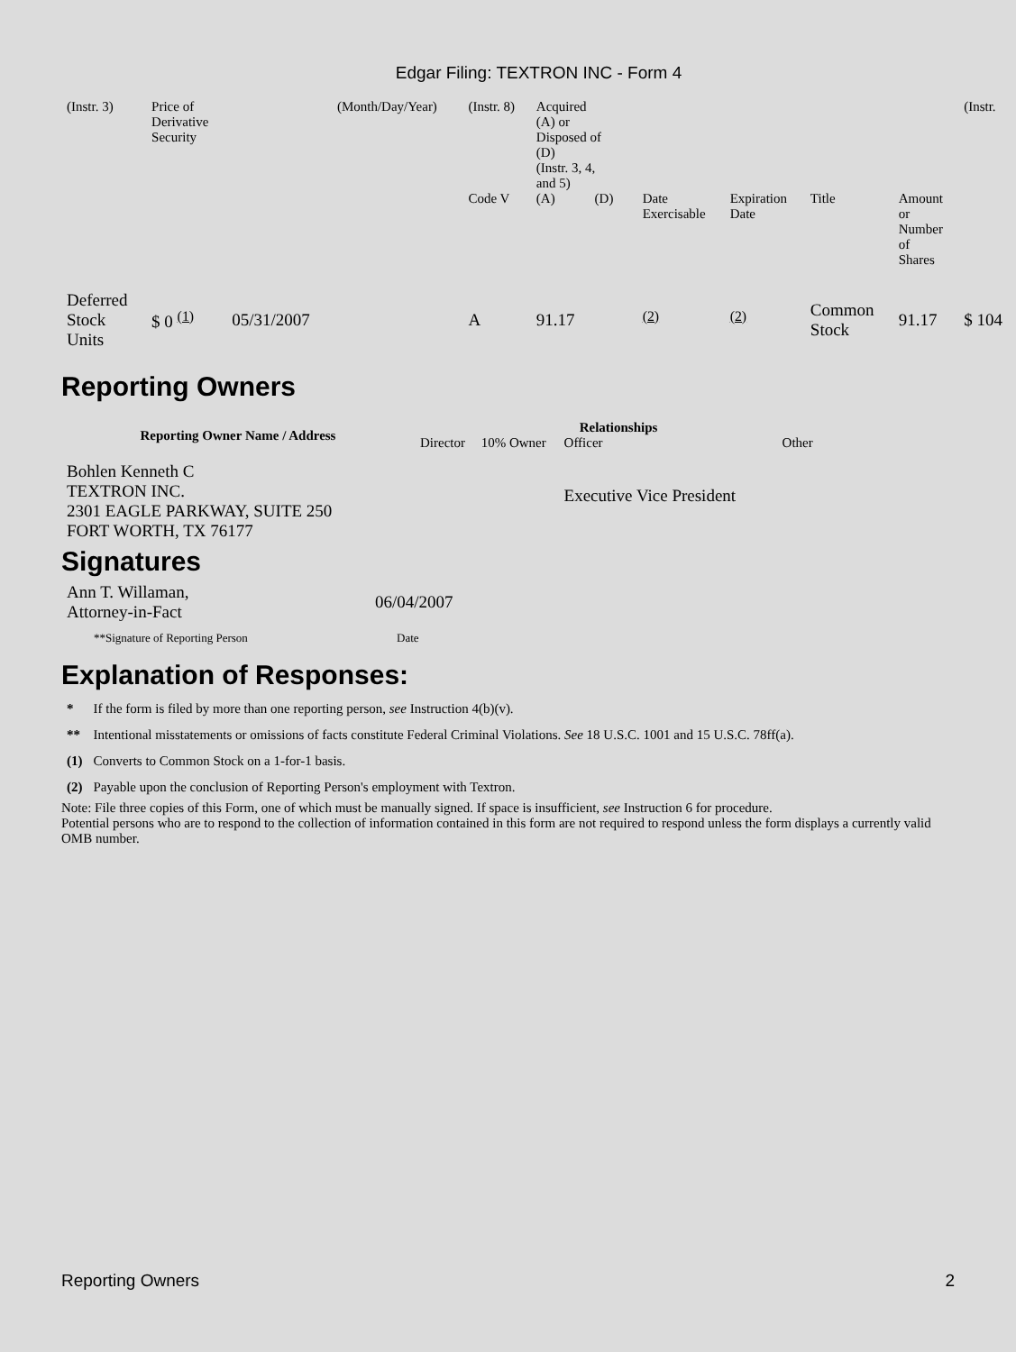Edgar Filing: TEXTRON INC - Form 4
| (Instr. 3) | Price of Derivative Security | | (Month/Day/Year) | (Instr. 8) | Acquired (A) or Disposed of (D) (Instr. 3, 4, and 5) | | | | | | | (Instr. |
| | | | | Code V | (A) | (D) | | Date Exercisable | Expiration Date | Title | Amount or Number of Shares | |
| Deferred Stock Units | $ 0 <sup>(1)</sup> | 05/31/2007 | | A | 91.17 | | | <sup>(2)</sup> | <sup>(2)</sup> | Common Stock | 91.17 | $ 104 |
Reporting Owners
| Reporting Owner Name / Address | Relationships | | | |
| --- | --- | --- | --- | --- |
| | Director | 10% Owner | Officer | Other |
| Bohlen Kenneth C TEXTRON INC. 2301 EAGLE PARKWAY, SUITE 250 FORT WORTH, TX 76177 | | | Executive Vice President | |
Signatures
| Ann T. Willaman, Attorney-in-Fact | 06/04/2007 |
| **Signature of Reporting Person | Date |
Explanation of Responses:
| * | If the form is filed by more than one reporting person, see Instruction 4(b)(v). |
| ** | Intentional misstatements or omissions of facts constitute Federal Criminal Violations. See 18 U.S.C. 1001 and 15 U.S.C. 78ff(a). |
| (1) | Converts to Common Stock on a 1-for-1 basis. |
| (2) | Payable upon the conclusion of Reporting Person's employment with Textron. |
Note: File three copies of this Form, one of which must be manually signed. If space is insufficient, see Instruction 6 for procedure.
Potential persons who are to respond to the collection of information contained in this form are not required to respond unless the form displays a currently valid OMB number.
Reporting Owners 2